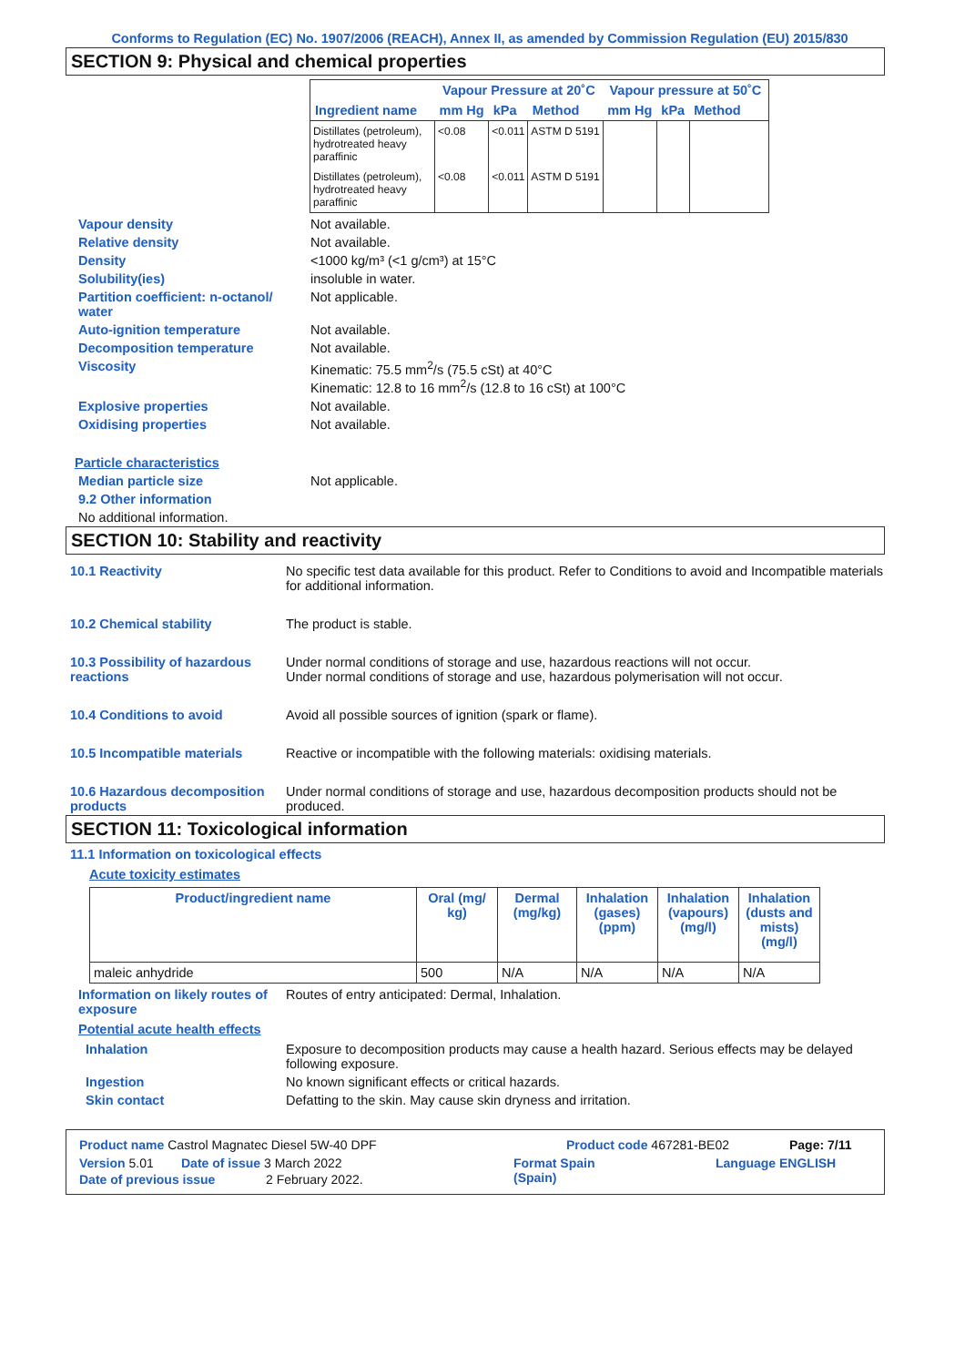Conforms to Regulation (EC) No. 1907/2006 (REACH), Annex II, as amended by Commission Regulation (EU) 2015/830
SECTION 9: Physical and chemical properties
| | Vapour Pressure at 20˚C | | | Vapour pressure at 50˚C | | |
| --- | --- | --- | --- | --- | --- | --- |
| Ingredient name | mm Hg | kPa | Method | mm Hg | kPa | Method |
| Distillates (petroleum), hydrotreated heavy paraffinic | <0.08 | <0.011 | ASTM D 5191 | | | |
| Distillates (petroleum), hydrotreated heavy paraffinic | <0.08 | <0.011 | ASTM D 5191 | | | |
Vapour density Not available.
Relative density Not available.
Density <1000 kg/m³ (<1 g/cm³) at 15°C
Solubility(ies) insoluble in water.
Partition coefficient: n-octanol/ water
Not applicable.
Auto-ignition temperature Not available.
Decomposition temperature Not available.
Viscosity Kinematic: 75.5 mm<sup>2</sup>/s (75.5 cSt) at 40°C
Kinematic: 12.8 to 16 mm<sup>2</sup>/s (12.8 to 16 cSt) at 100°C
Explosive properties Not available.
Oxidising properties Not available.
Particle characteristics
Median particle size Not applicable.
9.2 Other information
No additional information.
SECTION 10: Stability and reactivity
10.1 Reactivity No specific test data available for this product. Refer to Conditions to avoid and Incompatible materials for additional information.
10.2 Chemical stability The product is stable.
10.3 Possibility of hazardous reactions
Under normal conditions of storage and use, hazardous reactions will not occur.
Under normal conditions of storage and use, hazardous polymerisation will not occur.
10.4 Conditions to avoid Avoid all possible sources of ignition (spark or flame).
10.5 Incompatible materials Reactive or incompatible with the following materials: oxidising materials.
10.6 Hazardous decomposition products
Under normal conditions of storage and use, hazardous decomposition products should not be produced.
SECTION 11: Toxicological information
11.1 Information on toxicological effects
Acute toxicity estimates
| Product/ingredient name | Oral (mg/ kg) | Dermal (mg/kg) | Inhalation (gases) (ppm) | Inhalation (vapours) (mg/l) | Inhalation (dusts and mists) (mg/l) |
| --- | --- | --- | --- | --- | --- |
| maleic anhydride | 500 | N/A | N/A | N/A | N/A |
Information on likely routes of exposure
Routes of entry anticipated: Dermal, Inhalation.
Potential acute health effects
Inhalation Exposure to decomposition products may cause a health hazard. Serious effects may be delayed following exposure.
Ingestion No known significant effects or critical hazards.
Skin contact Defatting to the skin. May cause skin dryness and irritation.
Product name Castrol Magnatec Diesel 5W-40 DPF Product code 467281-BE02 Page: 7/11
Version 5.01 Date of issue 3 March 2022 Format Spain
(Spain) Language ENGLISH
Date of previous issue 2 February 2022.